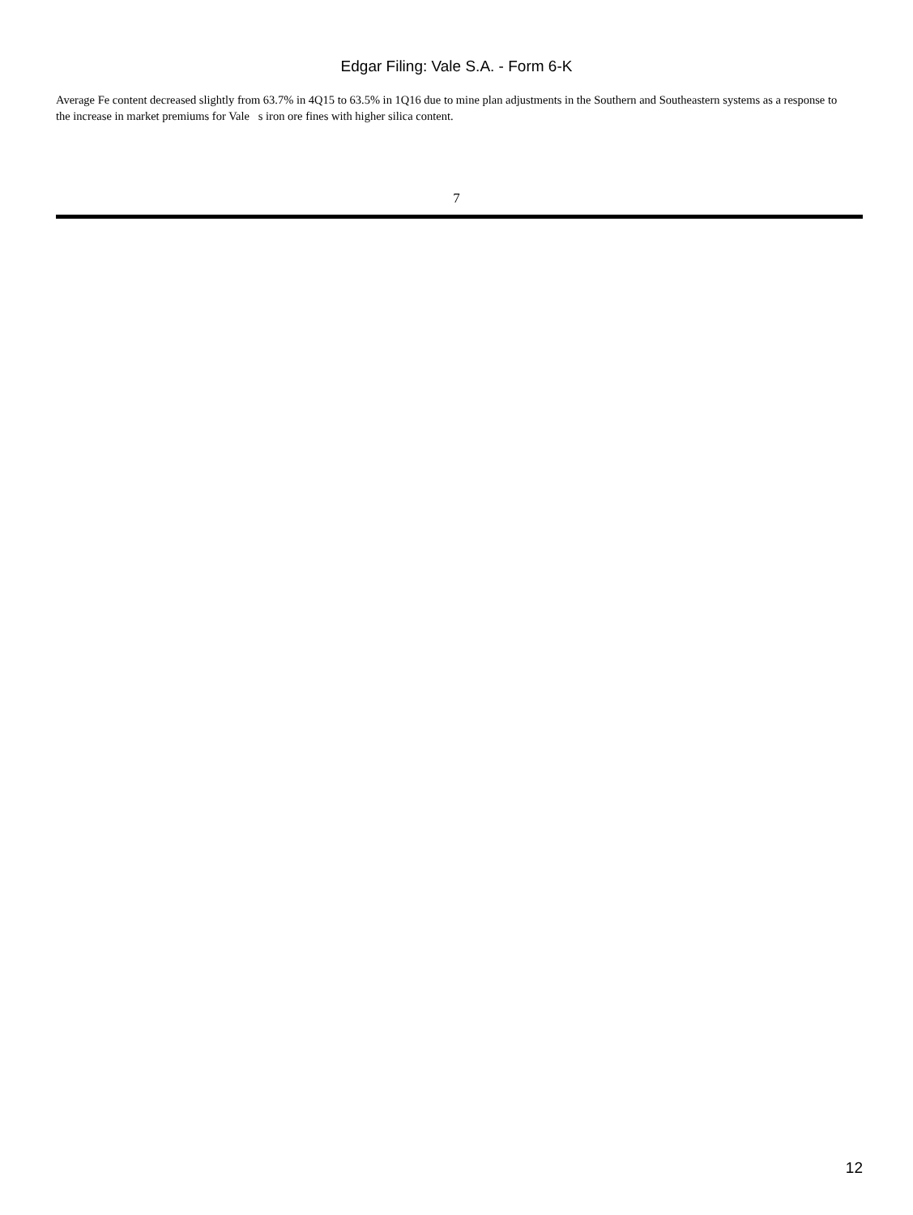Edgar Filing: Vale S.A. - Form 6-K
Average Fe content decreased slightly from 63.7% in 4Q15 to 63.5% in 1Q16 due to mine plan adjustments in the Southern and Southeastern systems as a response to the increase in market premiums for Vale s iron ore fines with higher silica content.
7
12